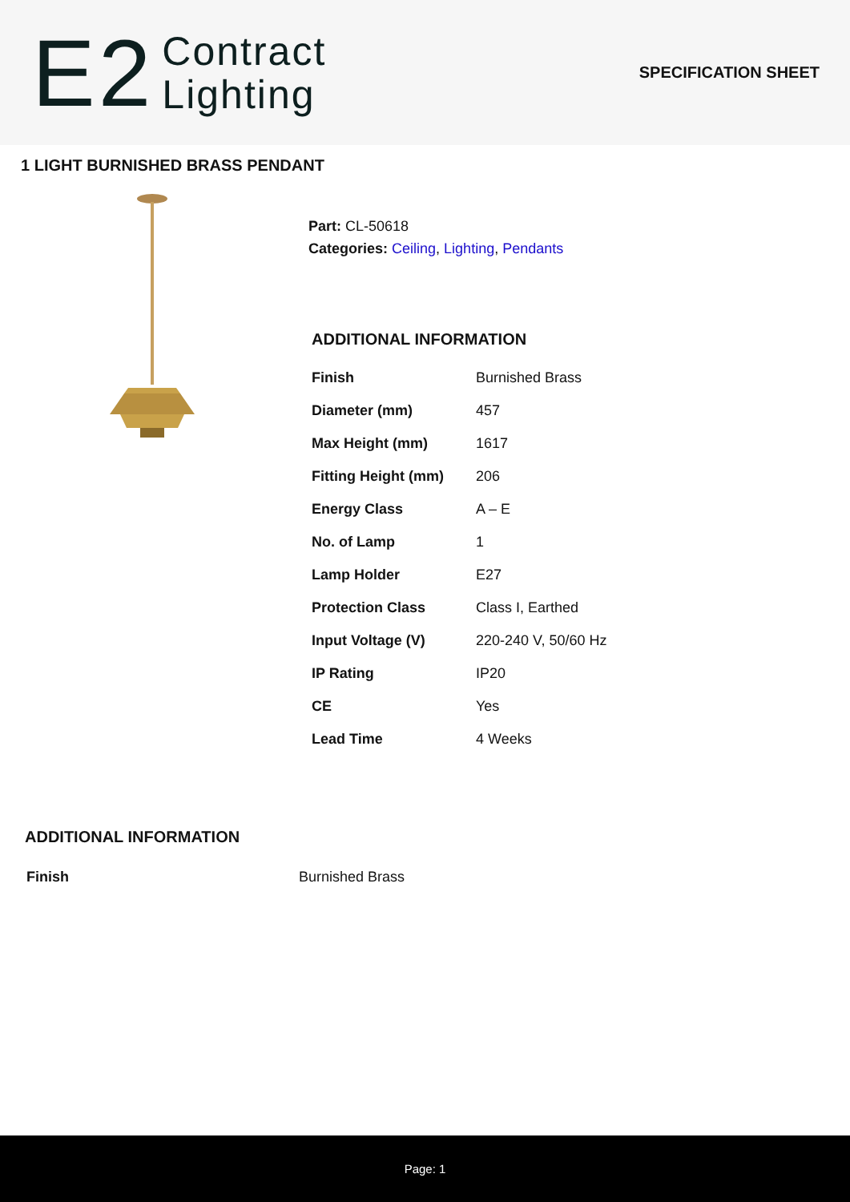E2
Contract
Lighting
SPECIFICATION SHEET
1 LIGHT BURNISHED BRASS PENDANT
Part: CL-50618
Categories: Ceiling, Lighting, Pendants
ADDITIONAL INFORMATION
| Finish | Burnished Brass |
| Diameter (mm) | 457 |
| Max Height (mm) | 1617 |
| Fitting Height (mm) | 206 |
| Energy Class | A – E |
| No. of Lamp | 1 |
| Lamp Holder | E27 |
| Protection Class | Class I, Earthed |
| Input Voltage (V) | 220-240 V, 50/60 Hz |
| IP Rating | IP20 |
| CE | Yes |
| Lead Time | 4 Weeks |
ADDITIONAL INFORMATION
| Finish | Burnished Brass |
Page: 1